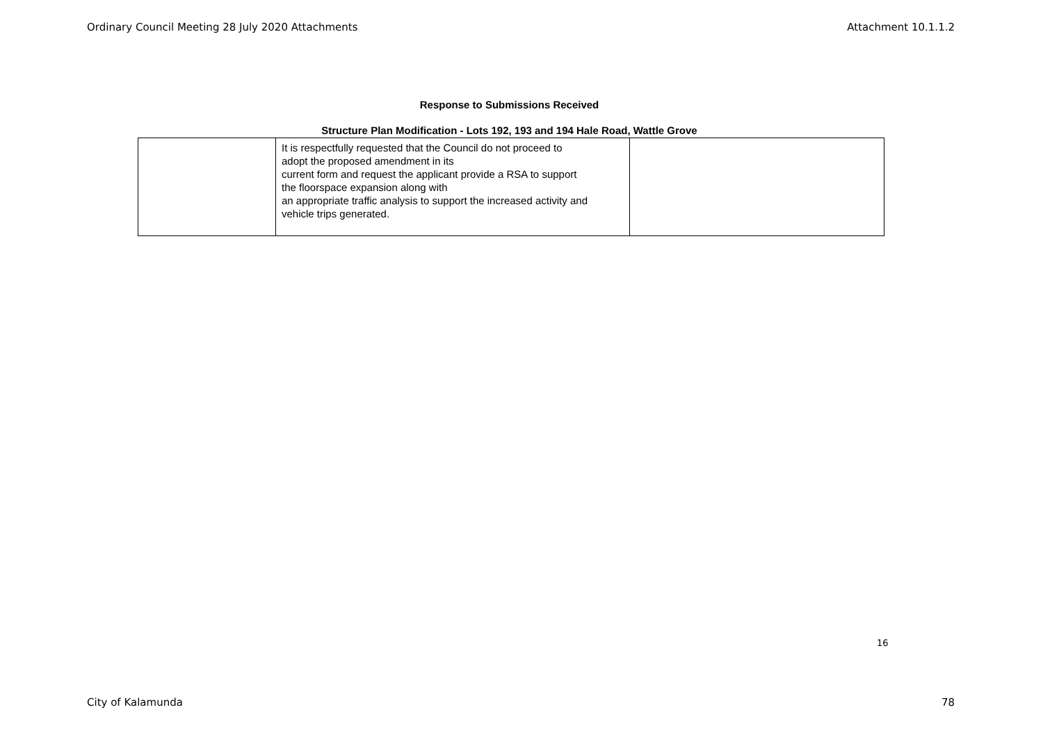Ordinary Council Meeting 28 July 2020 Attachments Attachment 10.1.1.2
Response to Submissions Received
Structure Plan Modification - Lots 192, 193 and 194 Hale Road, Wattle Grove
| | It is respectfully requested that the Council do not proceed to adopt the proposed amendment in its current form and request the applicant provide a RSA to support the floorspace expansion along with an appropriate traffic analysis to support the increased activity and vehicle trips generated. | |
16
City of Kalamunda 78